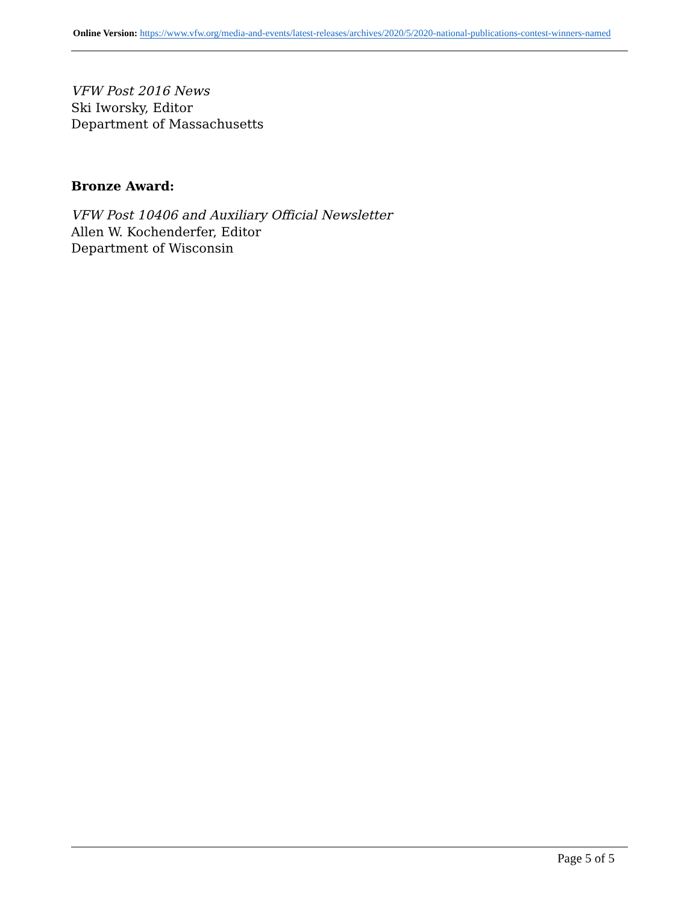Online Version: https://www.vfw.org/media-and-events/latest-releases/archives/2020/5/2020-national-publications-contest-winners-named
VFW Post 2016 News
Ski Iworsky, Editor
Department of Massachusetts
Bronze Award:
VFW Post 10406 and Auxiliary Official Newsletter
Allen W. Kochenderfer, Editor
Department of Wisconsin
Page 5 of 5